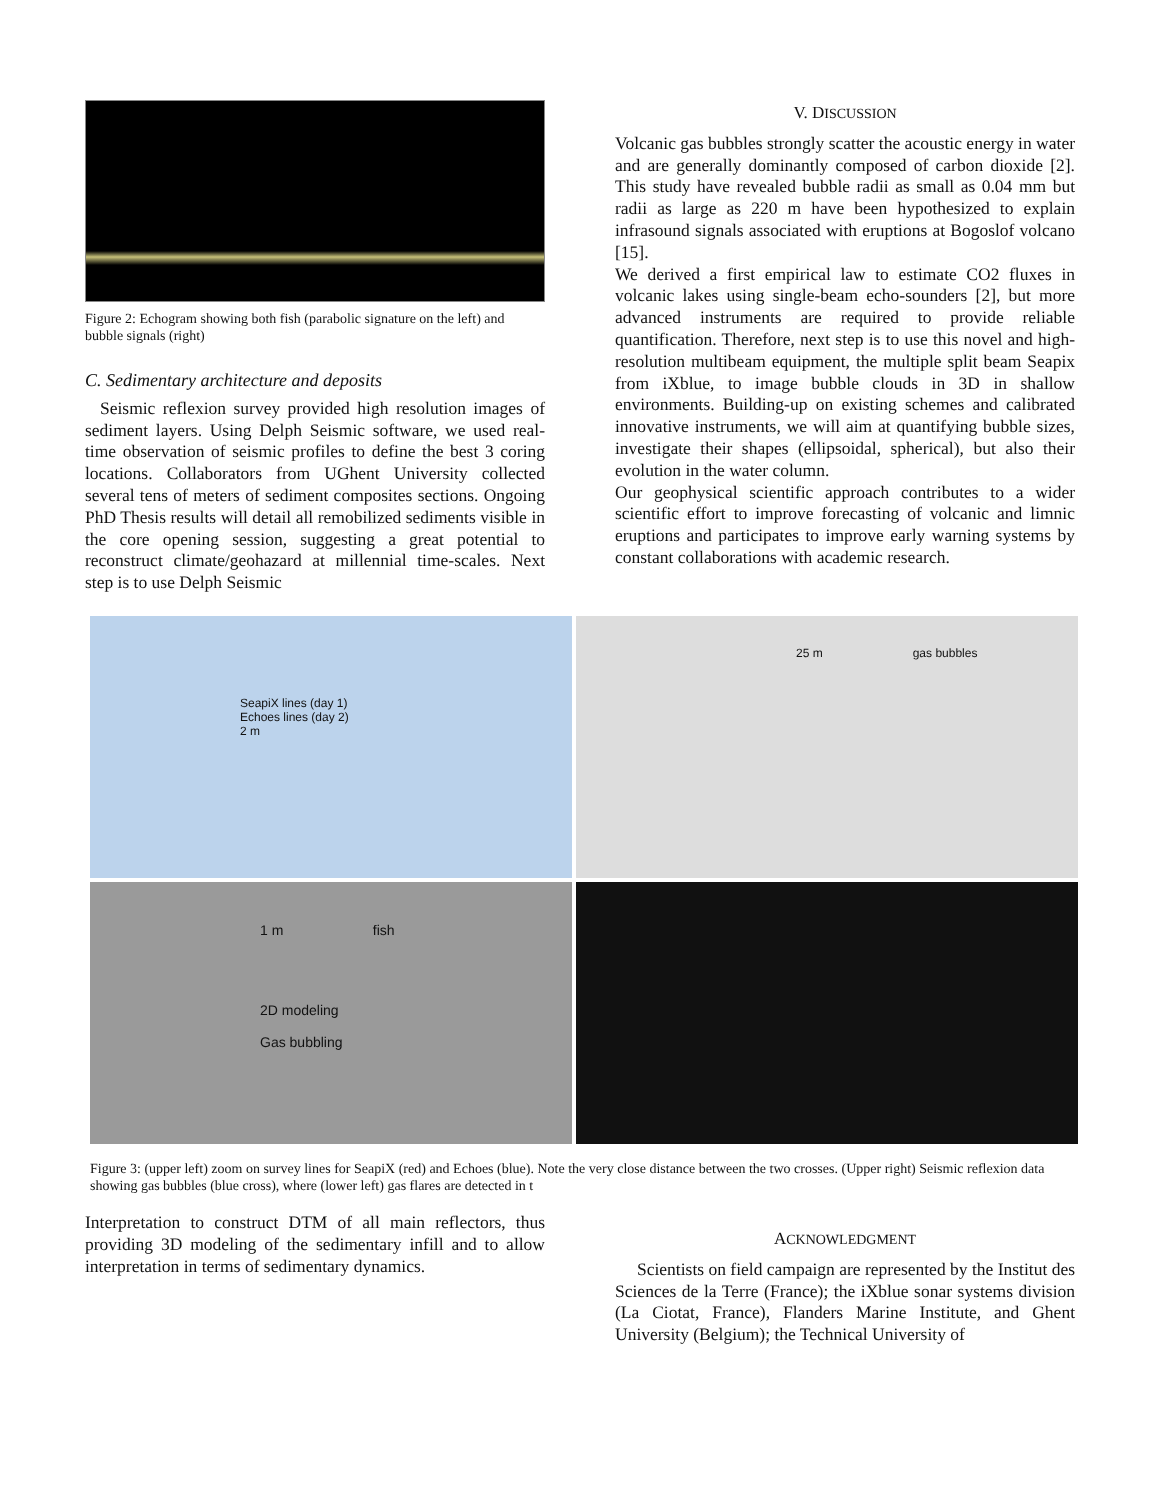Figure 2: Echogram showing both fish (parabolic signature on the left) and bubble signals (right)
C. Sedimentary architecture and deposits
Seismic reflexion survey provided high resolution images of sediment layers. Using Delph Seismic software, we used real-time observation of seismic profiles to define the best 3 coring locations. Collaborators from UGhent University collected several tens of meters of sediment composites sections. Ongoing PhD Thesis results will detail all remobilized sediments visible in the core opening session, suggesting a great potential to reconstruct climate/geohazard at millennial time-scales. Next step is to use Delph Seismic
V. DISCUSSION
Volcanic gas bubbles strongly scatter the acoustic energy in water and are generally dominantly composed of carbon dioxide [2]. This study have revealed bubble radii as small as 0.04 mm but radii as large as 220 m have been hypothesized to explain infrasound signals associated with eruptions at Bogoslof volcano [15].
We derived a first empirical law to estimate CO2 fluxes in volcanic lakes using single-beam echo-sounders [2], but more advanced instruments are required to provide reliable quantification. Therefore, next step is to use this novel and high-resolution multibeam equipment, the multiple split beam Seapix from iXblue, to image bubble clouds in 3D in shallow environments. Building-up on existing schemes and calibrated innovative instruments, we will aim at quantifying bubble sizes, investigate their shapes (ellipsoidal, spherical), but also their evolution in the water column.
Our geophysical scientific approach contributes to a wider scientific effort to improve forecasting of volcanic and limnic eruptions and participates to improve early warning systems by constant collaborations with academic research.
SeapiX lines (day 1)
Echoes lines (day 2)
2 m
25 m gas bubbles
1 m fish
2D modeling
Gas bubbling
Figure 3: (upper left) zoom on survey lines for SeapiX (red) and Echoes (blue). Note the very close distance between the two crosses. (Upper right) Seismic reflexion data showing gas bubbles (blue cross), where (lower left) gas flares are detected in t
Interpretation to construct DTM of all main reflectors, thus providing 3D modeling of the sedimentary infill and to allow interpretation in terms of sedimentary dynamics.
ACKNOWLEDGMENT
Scientists on field campaign are represented by the Institut des Sciences de la Terre (France); the iXblue sonar systems division (La Ciotat, France), Flanders Marine Institute, and Ghent University (Belgium); the Technical University of